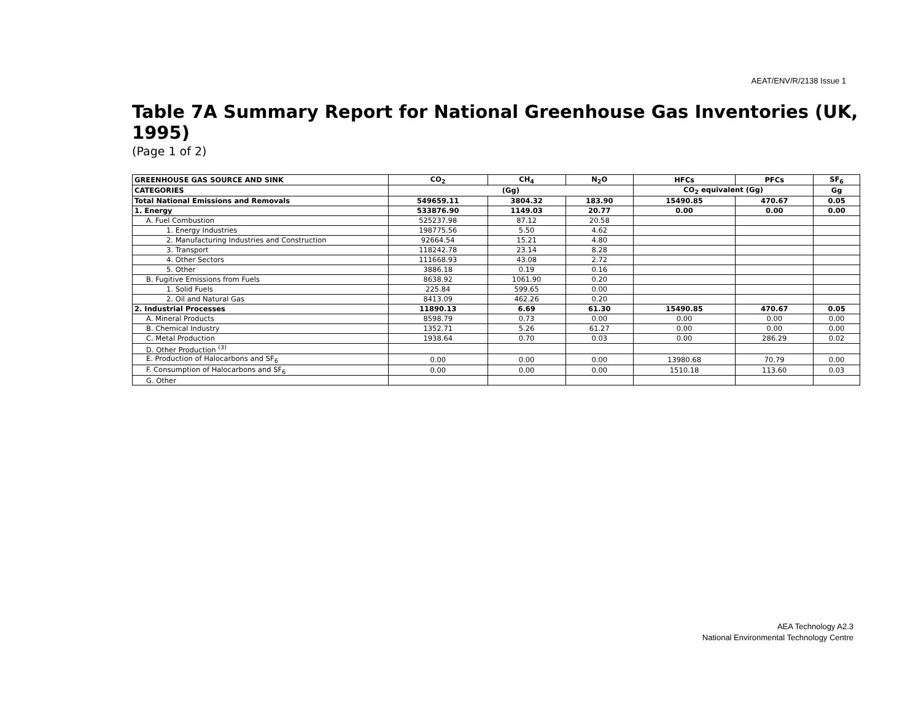AEAT/ENV/R/2138 Issue 1
Table 7A Summary Report for National Greenhouse Gas Inventories (UK, 1995)
(Page 1 of 2)
| GREENHOUSE GAS SOURCE AND SINK | CO<sub>2</sub> | CH<sub>4</sub> | N<sub>2</sub>O | HFCs | PFCs | SF<sub>6</sub> |
| --- | --- | --- | --- | --- | --- | --- |
| CATEGORIES | (Gg) | | | CO<sub>2</sub> equivalent (Gg) | | Gg |
| Total National Emissions and Removals | 549659.11 | 3804.32 | 183.90 | 15490.85 | 470.67 | 0.05 |
| 1. Energy | 533876.90 | 1149.03 | 20.77 | 0.00 | 0.00 | 0.00 |
| A. Fuel Combustion | 525237.98 | 87.12 | 20.58 | | | |
| 1. Energy Industries | 198775.56 | 5.50 | 4.62 | | | |
| 2. Manufacturing Industries and Construction | 92664.54 | 15.21 | 4.80 | | | |
| 3. Transport | 118242.78 | 23.14 | 8.28 | | | |
| 4. Other Sectors | 111668.93 | 43.08 | 2.72 | | | |
| 5. Other | 3886.18 | 0.19 | 0.16 | | | |
| B. Fugitive Emissions from Fuels | 8638.92 | 1061.90 | 0.20 | | | |
| 1. Solid Fuels | 225.84 | 599.65 | 0.00 | | | |
| 2. Oil and Natural Gas | 8413.09 | 462.26 | 0.20 | | | |
| 2. Industrial Processes | 11890.13 | 6.69 | 61.30 | 15490.85 | 470.67 | 0.05 |
| A. Mineral Products | 8598.79 | 0.73 | 0.00 | 0.00 | 0.00 | 0.00 |
| B. Chemical Industry | 1352.71 | 5.26 | 61.27 | 0.00 | 0.00 | 0.00 |
| C. Metal Production | 1938.64 | 0.70 | 0.03 | 0.00 | 286.29 | 0.02 |
| D. Other Production <sup>(3)</sup> | | | | | | |
| E. Production of Halocarbons and SF<sub>6</sub> | 0.00 | 0.00 | 0.00 | 13980.68 | 70.79 | 0.00 |
| F. Consumption of Halocarbons and SF<sub>6</sub> | 0.00 | 0.00 | 0.00 | 1510.18 | 113.60 | 0.03 |
| G. Other | | | | | | |
AEA Technology A2.3
National Environmental Technology Centre